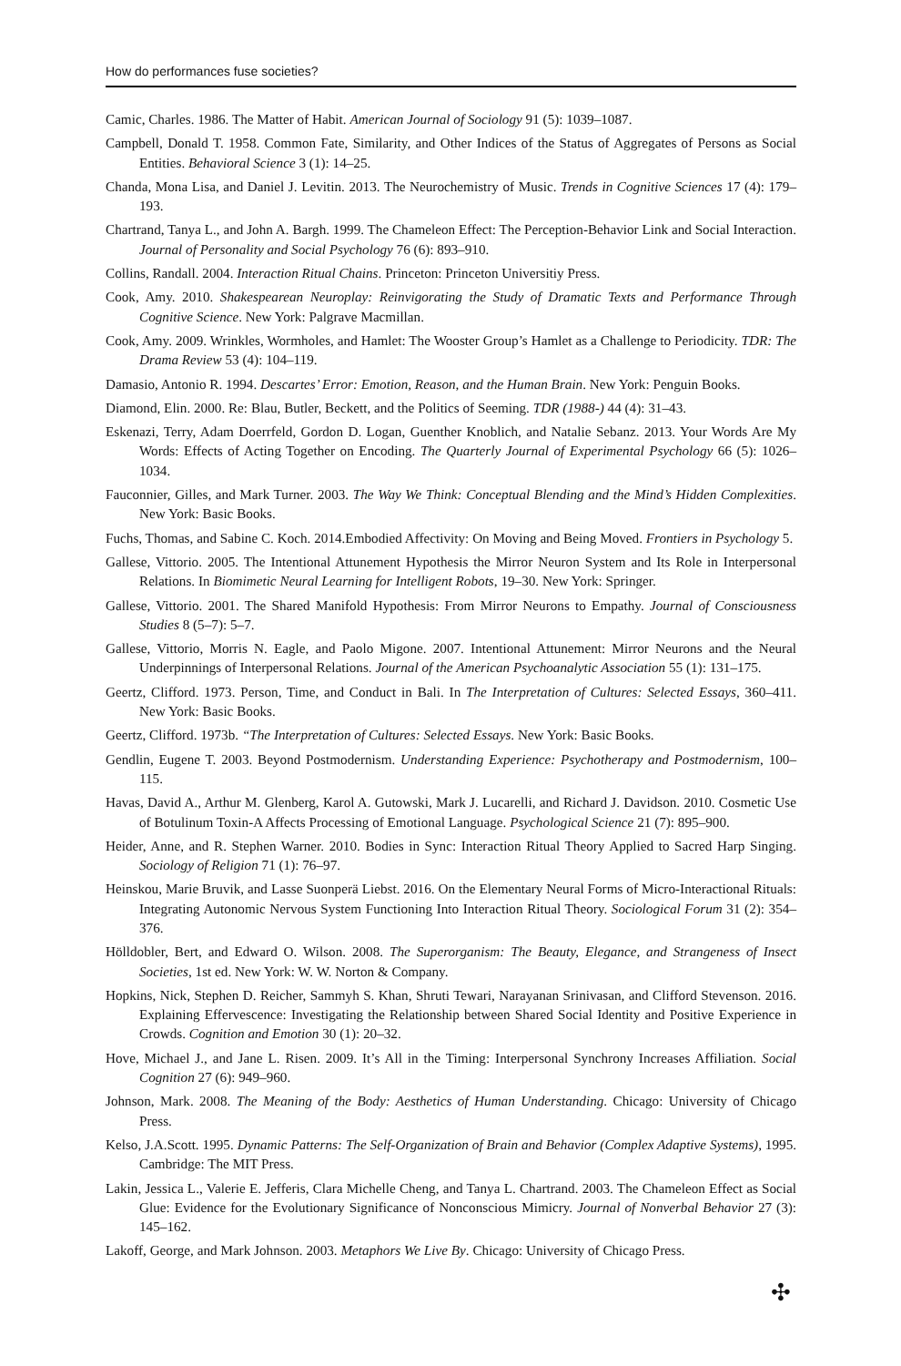How do performances fuse societies?
Camic, Charles. 1986. The Matter of Habit. American Journal of Sociology 91 (5): 1039–1087.
Campbell, Donald T. 1958. Common Fate, Similarity, and Other Indices of the Status of Aggregates of Persons as Social Entities. Behavioral Science 3 (1): 14–25.
Chanda, Mona Lisa, and Daniel J. Levitin. 2013. The Neurochemistry of Music. Trends in Cognitive Sciences 17 (4): 179–193.
Chartrand, Tanya L., and John A. Bargh. 1999. The Chameleon Effect: The Perception-Behavior Link and Social Interaction. Journal of Personality and Social Psychology 76 (6): 893–910.
Collins, Randall. 2004. Interaction Ritual Chains. Princeton: Princeton Universitiy Press.
Cook, Amy. 2010. Shakespearean Neuroplay: Reinvigorating the Study of Dramatic Texts and Performance Through Cognitive Science. New York: Palgrave Macmillan.
Cook, Amy. 2009. Wrinkles, Wormholes, and Hamlet: The Wooster Group’s Hamlet as a Challenge to Periodicity. TDR: The Drama Review 53 (4): 104–119.
Damasio, Antonio R. 1994. Descartes’ Error: Emotion, Reason, and the Human Brain. New York: Penguin Books.
Diamond, Elin. 2000. Re: Blau, Butler, Beckett, and the Politics of Seeming. TDR (1988-) 44 (4): 31–43.
Eskenazi, Terry, Adam Doerrfeld, Gordon D. Logan, Guenther Knoblich, and Natalie Sebanz. 2013. Your Words Are My Words: Effects of Acting Together on Encoding. The Quarterly Journal of Experimental Psychology 66 (5): 1026–1034.
Fauconnier, Gilles, and Mark Turner. 2003. The Way We Think: Conceptual Blending and the Mind’s Hidden Complexities. New York: Basic Books.
Fuchs, Thomas, and Sabine C. Koch. 2014.Embodied Affectivity: On Moving and Being Moved. Frontiers in Psychology 5.
Gallese, Vittorio. 2005. The Intentional Attunement Hypothesis the Mirror Neuron System and Its Role in Interpersonal Relations. In Biomimetic Neural Learning for Intelligent Robots, 19–30. New York: Springer.
Gallese, Vittorio. 2001. The Shared Manifold Hypothesis: From Mirror Neurons to Empathy. Journal of Consciousness Studies 8 (5–7): 5–7.
Gallese, Vittorio, Morris N. Eagle, and Paolo Migone. 2007. Intentional Attunement: Mirror Neurons and the Neural Underpinnings of Interpersonal Relations. Journal of the American Psychoanalytic Association 55 (1): 131–175.
Geertz, Clifford. 1973. Person, Time, and Conduct in Bali. In The Interpretation of Cultures: Selected Essays, 360–411. New York: Basic Books.
Geertz, Clifford. 1973b. “The Interpretation of Cultures: Selected Essays. New York: Basic Books.
Gendlin, Eugene T. 2003. Beyond Postmodernism. Understanding Experience: Psychotherapy and Postmodernism, 100–115.
Havas, David A., Arthur M. Glenberg, Karol A. Gutowski, Mark J. Lucarelli, and Richard J. Davidson. 2010. Cosmetic Use of Botulinum Toxin-A Affects Processing of Emotional Language. Psychological Science 21 (7): 895–900.
Heider, Anne, and R. Stephen Warner. 2010. Bodies in Sync: Interaction Ritual Theory Applied to Sacred Harp Singing. Sociology of Religion 71 (1): 76–97.
Heinskou, Marie Bruvik, and Lasse Suonperä Liebst. 2016. On the Elementary Neural Forms of Micro-Interactional Rituals: Integrating Autonomic Nervous System Functioning Into Interaction Ritual Theory. Sociological Forum 31 (2): 354–376.
Hölldobler, Bert, and Edward O. Wilson. 2008. The Superorganism: The Beauty, Elegance, and Strangeness of Insect Societies, 1st ed. New York: W. W. Norton & Company.
Hopkins, Nick, Stephen D. Reicher, Sammyh S. Khan, Shruti Tewari, Narayanan Srinivasan, and Clifford Stevenson. 2016. Explaining Effervescence: Investigating the Relationship between Shared Social Identity and Positive Experience in Crowds. Cognition and Emotion 30 (1): 20–32.
Hove, Michael J., and Jane L. Risen. 2009. It’s All in the Timing: Interpersonal Synchrony Increases Affiliation. Social Cognition 27 (6): 949–960.
Johnson, Mark. 2008. The Meaning of the Body: Aesthetics of Human Understanding. Chicago: University of Chicago Press.
Kelso, J.A.Scott. 1995. Dynamic Patterns: The Self-Organization of Brain and Behavior (Complex Adaptive Systems), 1995. Cambridge: The MIT Press.
Lakin, Jessica L., Valerie E. Jefferis, Clara Michelle Cheng, and Tanya L. Chartrand. 2003. The Chameleon Effect as Social Glue: Evidence for the Evolutionary Significance of Nonconscious Mimicry. Journal of Nonverbal Behavior 27 (3): 145–162.
Lakoff, George, and Mark Johnson. 2003. Metaphors We Live By. Chicago: University of Chicago Press.
✣